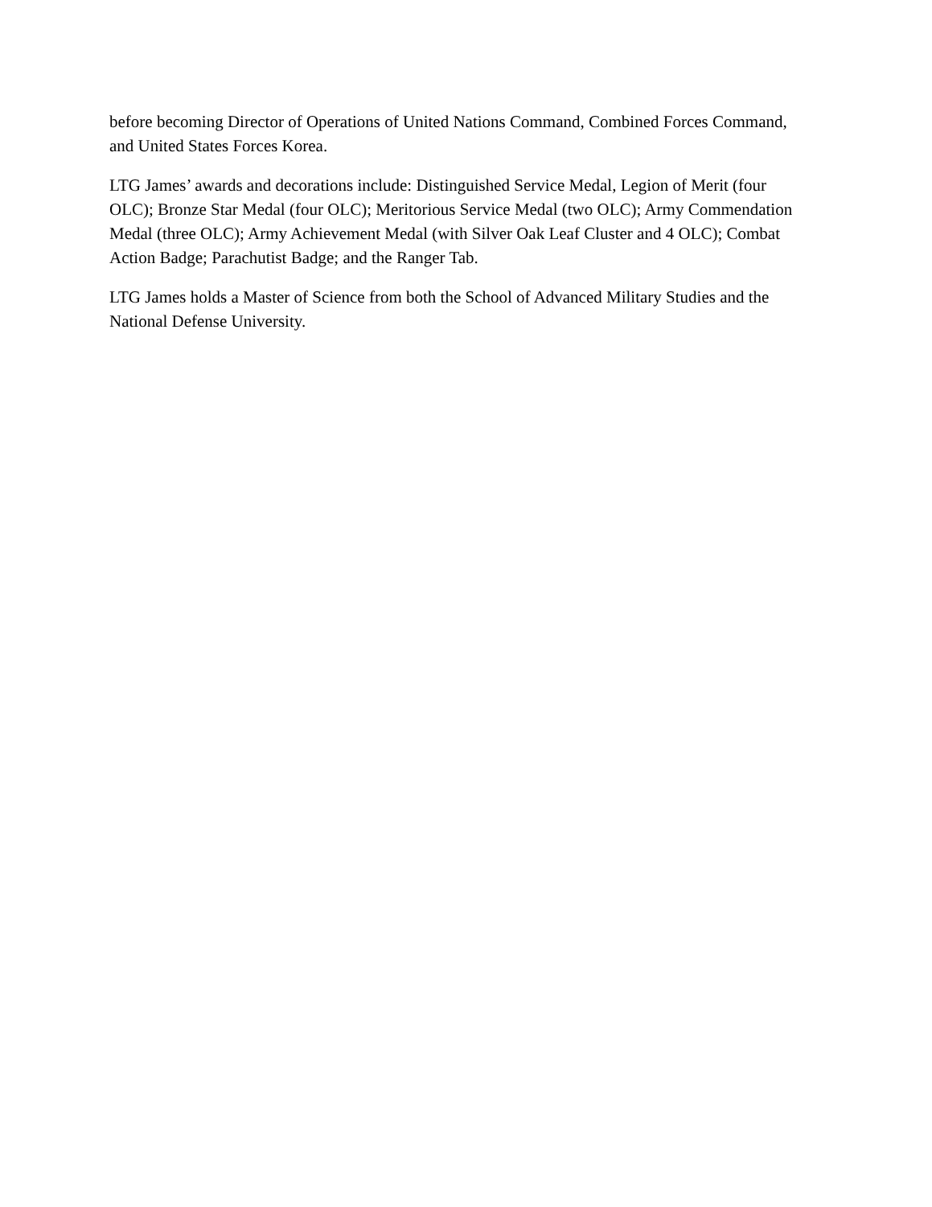before becoming Director of Operations of United Nations Command, Combined Forces Command, and United States Forces Korea.
LTG James’ awards and decorations include: Distinguished Service Medal, Legion of Merit (four OLC); Bronze Star Medal (four OLC); Meritorious Service Medal (two OLC); Army Commendation Medal (three OLC); Army Achievement Medal (with Silver Oak Leaf Cluster and 4 OLC); Combat Action Badge; Parachutist Badge; and the Ranger Tab.
LTG James holds a Master of Science from both the School of Advanced Military Studies and the National Defense University.